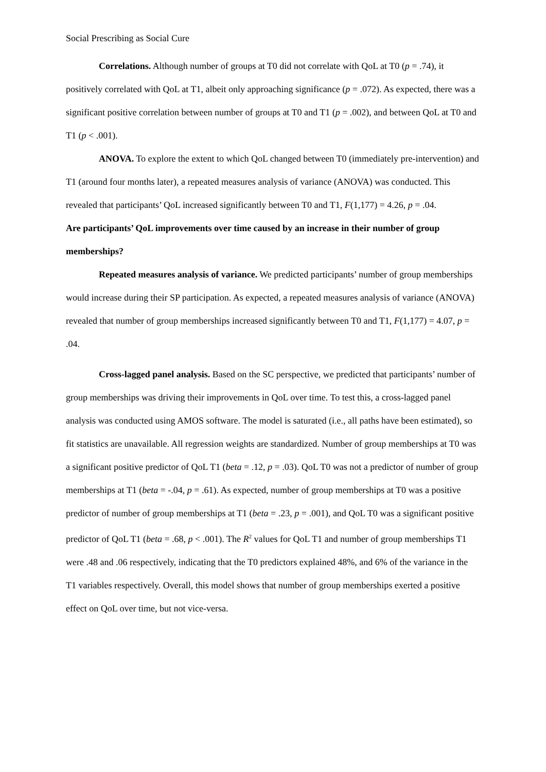Social Prescribing as Social Cure
Correlations. Although number of groups at T0 did not correlate with QoL at T0 (p = .74), it positively correlated with QoL at T1, albeit only approaching significance (p = .072). As expected, there was a significant positive correlation between number of groups at T0 and T1 (p = .002), and between QoL at T0 and T1 (p < .001).
ANOVA. To explore the extent to which QoL changed between T0 (immediately pre-intervention) and T1 (around four months later), a repeated measures analysis of variance (ANOVA) was conducted. This revealed that participants’ QoL increased significantly between T0 and T1, F(1,177) = 4.26, p = .04.
Are participants’ QoL improvements over time caused by an increase in their number of group memberships?
Repeated measures analysis of variance. We predicted participants’ number of group memberships would increase during their SP participation. As expected, a repeated measures analysis of variance (ANOVA) revealed that number of group memberships increased significantly between T0 and T1, F(1,177) = 4.07, p = .04.
Cross-lagged panel analysis. Based on the SC perspective, we predicted that participants’ number of group memberships was driving their improvements in QoL over time. To test this, a cross-lagged panel analysis was conducted using AMOS software. The model is saturated (i.e., all paths have been estimated), so fit statistics are unavailable. All regression weights are standardized. Number of group memberships at T0 was a significant positive predictor of QoL T1 (beta = .12, p = .03). QoL T0 was not a predictor of number of group memberships at T1 (beta = -.04, p = .61). As expected, number of group memberships at T0 was a positive predictor of number of group memberships at T1 (beta = .23, p = .001), and QoL T0 was a significant positive predictor of QoL T1 (beta = .68, p < .001). The R<sup>2</sup> values for QoL T1 and number of group memberships T1 were .48 and .06 respectively, indicating that the T0 predictors explained 48%, and 6% of the variance in the T1 variables respectively. Overall, this model shows that number of group memberships exerted a positive effect on QoL over time, but not vice-versa.